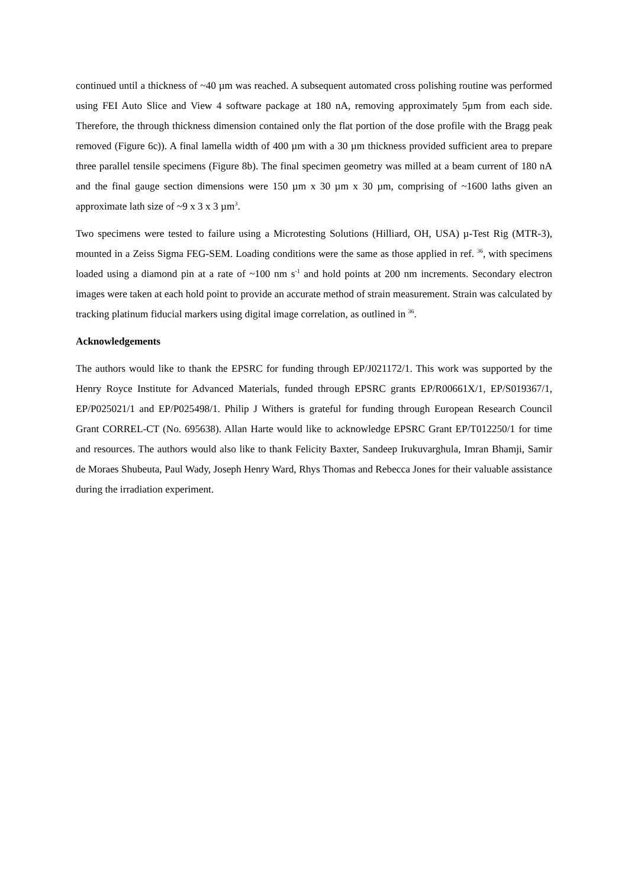continued until a thickness of ~40 µm was reached. A subsequent automated cross polishing routine was performed using FEI Auto Slice and View 4 software package at 180 nA, removing approximately 5µm from each side. Therefore, the through thickness dimension contained only the flat portion of the dose profile with the Bragg peak removed (Figure 6c)). A final lamella width of 400 µm with a 30 µm thickness provided sufficient area to prepare three parallel tensile specimens (Figure 8b). The final specimen geometry was milled at a beam current of 180 nA and the final gauge section dimensions were 150 µm x 30 µm x 30 µm, comprising of ~1600 laths given an approximate lath size of ~9 x 3 x 3 µm<sup>3</sup>.
Two specimens were tested to failure using a Microtesting Solutions (Hilliard, OH, USA) µ-Test Rig (MTR-3), mounted in a Zeiss Sigma FEG-SEM. Loading conditions were the same as those applied in ref. <sup>36</sup>, with specimens loaded using a diamond pin at a rate of ~100 nm s<sup>-1</sup> and hold points at 200 nm increments. Secondary electron images were taken at each hold point to provide an accurate method of strain measurement. Strain was calculated by tracking platinum fiducial markers using digital image correlation, as outlined in <sup>36</sup>.
Acknowledgements
The authors would like to thank the EPSRC for funding through EP/J021172/1. This work was supported by the Henry Royce Institute for Advanced Materials, funded through EPSRC grants EP/R00661X/1, EP/S019367/1, EP/P025021/1 and EP/P025498/1. Philip J Withers is grateful for funding through European Research Council Grant CORREL-CT (No. 695638). Allan Harte would like to acknowledge EPSRC Grant EP/T012250/1 for time and resources. The authors would also like to thank Felicity Baxter, Sandeep Irukuvarghula, Imran Bhamji, Samir de Moraes Shubeuta, Paul Wady, Joseph Henry Ward, Rhys Thomas and Rebecca Jones for their valuable assistance during the irradiation experiment.